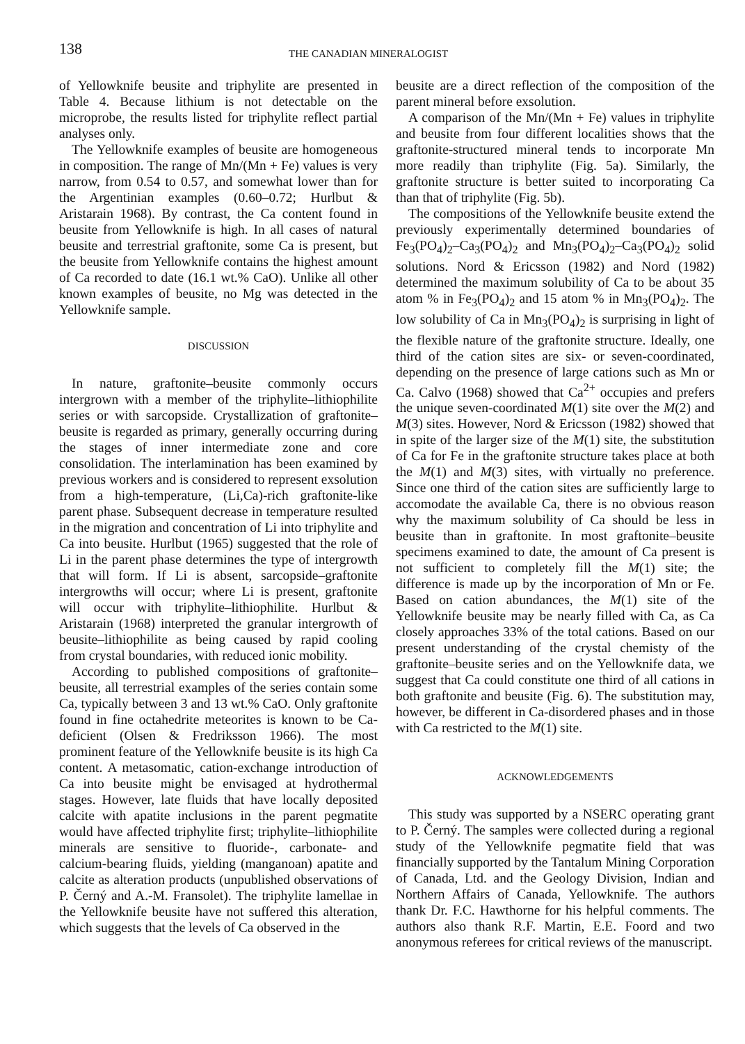138 THE CANADIAN MINERALOGIST
of Yellowknife beusite and triphylite are presented in Table 4. Because lithium is not detectable on the microprobe, the results listed for triphylite reflect partial analyses only.
The Yellowknife examples of beusite are homogeneous in composition. The range of Mn/(Mn + Fe) values is very narrow, from 0.54 to 0.57, and somewhat lower than for the Argentinian examples (0.60–0.72; Hurlbut & Aristarain 1968). By contrast, the Ca content found in beusite from Yellowknife is high. In all cases of natural beusite and terrestrial graftonite, some Ca is present, but the beusite from Yellowknife contains the highest amount of Ca recorded to date (16.1 wt.% CaO). Unlike all other known examples of beusite, no Mg was detected in the Yellowknife sample.
DISCUSSION
In nature, graftonite–beusite commonly occurs intergrown with a member of the triphylite–lithiophilite series or with sarcopside. Crystallization of graftonite–beusite is regarded as primary, generally occurring during the stages of inner intermediate zone and core consolidation. The interlamination has been examined by previous workers and is considered to represent exsolution from a high-temperature, (Li,Ca)-rich graftonite-like parent phase. Subsequent decrease in temperature resulted in the migration and concentration of Li into triphylite and Ca into beusite. Hurlbut (1965) suggested that the role of Li in the parent phase determines the type of intergrowth that will form. If Li is absent, sarcopside–graftonite intergrowths will occur; where Li is present, graftonite will occur with triphylite–lithiophilite. Hurlbut & Aristarain (1968) interpreted the granular intergrowth of beusite–lithiophilite as being caused by rapid cooling from crystal boundaries, with reduced ionic mobility.
According to published compositions of graftonite–beusite, all terrestrial examples of the series contain some Ca, typically between 3 and 13 wt.% CaO. Only graftonite found in fine octahedrite meteorites is known to be Ca-deficient (Olsen & Fredriksson 1966). The most prominent feature of the Yellowknife beusite is its high Ca content. A metasomatic, cation-exchange introduction of Ca into beusite might be envisaged at hydrothermal stages. However, late fluids that have locally deposited calcite with apatite inclusions in the parent pegmatite would have affected triphylite first; triphylite–lithiophilite minerals are sensitive to fluoride-, carbonate- and calcium-bearing fluids, yielding (manganoan) apatite and calcite as alteration products (unpublished observations of P. Černý and A.-M. Fransolet). The triphylite lamellae in the Yellowknife beusite have not suffered this alteration, which suggests that the levels of Ca observed in the
beusite are a direct reflection of the composition of the parent mineral before exsolution.
A comparison of the Mn/(Mn + Fe) values in triphylite and beusite from four different localities shows that the graftonite-structured mineral tends to incorporate Mn more readily than triphylite (Fig. 5a). Similarly, the graftonite structure is better suited to incorporating Ca than that of triphylite (Fig. 5b).
The compositions of the Yellowknife beusite extend the previously experimentally determined boundaries of Fe<sub>3</sub>(PO<sub>4</sub>)<sub>2</sub>–Ca<sub>3</sub>(PO<sub>4</sub>)<sub>2</sub> and Mn<sub>3</sub>(PO<sub>4</sub>)<sub>2</sub>–Ca<sub>3</sub>(PO<sub>4</sub>)<sub>2</sub> solid solutions. Nord & Ericsson (1982) and Nord (1982) determined the maximum solubility of Ca to be about 35 atom % in Fe<sub>3</sub>(PO<sub>4</sub>)<sub>2</sub> and 15 atom % in Mn<sub>3</sub>(PO<sub>4</sub>)<sub>2</sub>. The low solubility of Ca in Mn<sub>3</sub>(PO<sub>4</sub>)<sub>2</sub> is surprising in light of the flexible nature of the graftonite structure. Ideally, one third of the cation sites are six- or seven-coordinated, depending on the presence of large cations such as Mn or Ca. Calvo (1968) showed that Ca<sup>2+</sup> occupies and prefers the unique seven-coordinated M(1) site over the M(2) and M(3) sites. However, Nord & Ericsson (1982) showed that in spite of the larger size of the M(1) site, the substitution of Ca for Fe in the graftonite structure takes place at both the M(1) and M(3) sites, with virtually no preference. Since one third of the cation sites are sufficiently large to accomodate the available Ca, there is no obvious reason why the maximum solubility of Ca should be less in beusite than in graftonite. In most graftonite–beusite specimens examined to date, the amount of Ca present is not sufficient to completely fill the M(1) site; the difference is made up by the incorporation of Mn or Fe. Based on cation abundances, the M(1) site of the Yellowknife beusite may be nearly filled with Ca, as Ca closely approaches 33% of the total cations. Based on our present understanding of the crystal chemisty of the graftonite–beusite series and on the Yellowknife data, we suggest that Ca could constitute one third of all cations in both graftonite and beusite (Fig. 6). The substitution may, however, be different in Ca-disordered phases and in those with Ca restricted to the M(1) site.
ACKNOWLEDGEMENTS
This study was supported by a NSERC operating grant to P. Černý. The samples were collected during a regional study of the Yellowknife pegmatite field that was financially supported by the Tantalum Mining Corporation of Canada, Ltd. and the Geology Division, Indian and Northern Affairs of Canada, Yellowknife. The authors thank Dr. F.C. Hawthorne for his helpful comments. The authors also thank R.F. Martin, E.E. Foord and two anonymous referees for critical reviews of the manuscript.